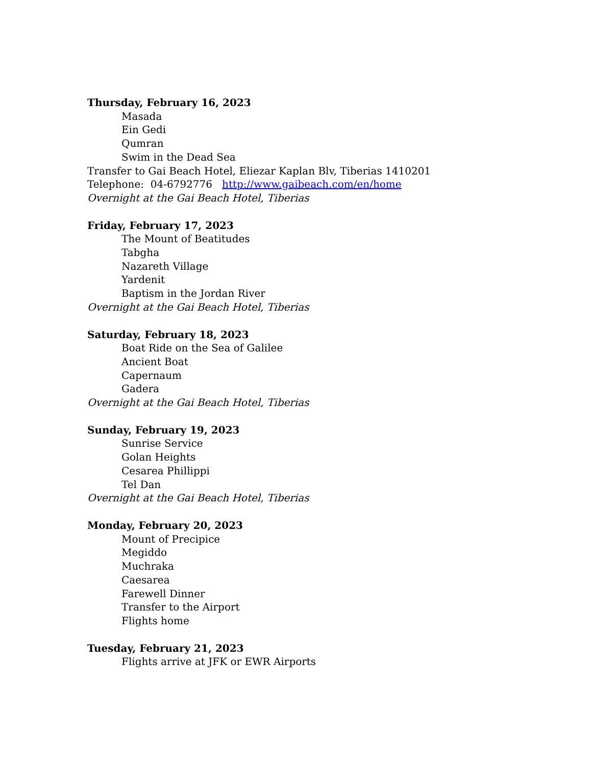Thursday, February 16, 2023
Masada
Ein Gedi
Qumran
Swim in the Dead Sea
Transfer to Gai Beach Hotel, Eliezar Kaplan Blv, Tiberias 1410201
Telephone: 04-6792776 http://www.gaibeach.com/en/home
Overnight at the Gai Beach Hotel, Tiberias
Friday, February 17, 2023
The Mount of Beatitudes
Tabgha
Nazareth Village
Yardenit
Baptism in the Jordan River
Overnight at the Gai Beach Hotel, Tiberias
Saturday, February 18, 2023
Boat Ride on the Sea of Galilee
Ancient Boat
Capernaum
Gadera
Overnight at the Gai Beach Hotel, Tiberias
Sunday, February 19, 2023
Sunrise Service
Golan Heights
Cesarea Phillippi
Tel Dan
Overnight at the Gai Beach Hotel, Tiberias
Monday, February 20, 2023
Mount of Precipice
Megiddo
Muchraka
Caesarea
Farewell Dinner
Transfer to the Airport
Flights home
Tuesday, February 21, 2023
Flights arrive at JFK or EWR Airports